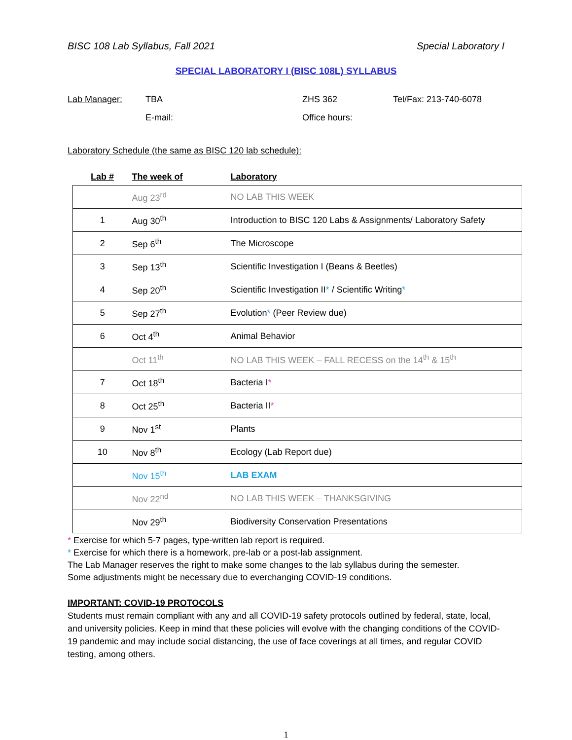BISC 108 Lab Syllabus, Fall 2021 Special Laboratory I
SPECIAL LABORATORY I (BISC 108L) SYLLABUS
Lab Manager: TBA ZHS 362 Tel/Fax: 213-740-6078 E-mail: Office hours:
Laboratory Schedule (the same as BISC 120 lab schedule):
| Lab # | The week of | Laboratory |
| --- | --- | --- |
| | Aug 23<sup>rd</sup> | NO LAB THIS WEEK |
| 1 | Aug 30<sup>th</sup> | Introduction to BISC 120 Labs & Assignments/ Laboratory Safety |
| 2 | Sep 6<sup>th</sup> | The Microscope |
| 3 | Sep 13<sup>th</sup> | Scientific Investigation I (Beans & Beetles) |
| 4 | Sep 20<sup>th</sup> | Scientific Investigation II * / Scientific Writing * |
| 5 | Sep 27<sup>th</sup> | Evolution * (Peer Review due) |
| 6 | Oct 4<sup>th</sup> | Animal Behavior |
| | Oct 11<sup>th</sup> | NO LAB THIS WEEK – FALL RECESS on the 14<sup>th</sup> & 15<sup>th</sup> |
| 7 | Oct 18<sup>th</sup> | Bacteria I * |
| 8 | Oct 25<sup>th</sup> | Bacteria II * |
| 9 | Nov 1<sup>st</sup> | Plants |
| 10 | Nov 8<sup>th</sup> | Ecology (Lab Report due) |
| | Nov 15<sup>th</sup> | LAB EXAM |
| | Nov 22<sup>nd</sup> | NO LAB THIS WEEK – THANKSGIVING |
| | Nov 29<sup>th</sup> | Biodiversity Conservation Presentations |
* Exercise for which 5-7 pages, type-written lab report is required.
* Exercise for which there is a homework, pre-lab or a post-lab assignment.
The Lab Manager reserves the right to make some changes to the lab syllabus during the semester.
Some adjustments might be necessary due to everchanging COVID-19 conditions.
IMPORTANT: COVID-19 PROTOCOLS
Students must remain compliant with any and all COVID-19 safety protocols outlined by federal, state, local, and university policies. Keep in mind that these policies will evolve with the changing conditions of the COVID-19 pandemic and may include social distancing, the use of face coverings at all times, and regular COVID testing, among others.
1